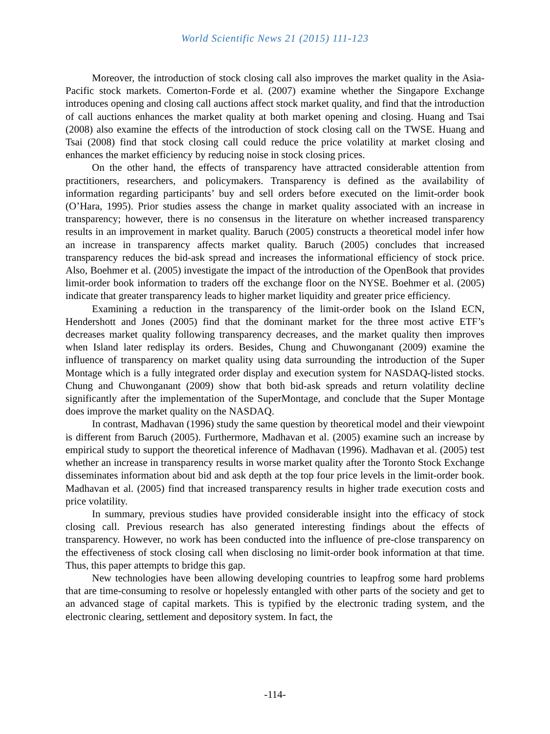World Scientific News 21 (2015) 111-123
Moreover, the introduction of stock closing call also improves the market quality in the Asia-Pacific stock markets. Comerton-Forde et al. (2007) examine whether the Singapore Exchange introduces opening and closing call auctions affect stock market quality, and find that the introduction of call auctions enhances the market quality at both market opening and closing. Huang and Tsai (2008) also examine the effects of the introduction of stock closing call on the TWSE. Huang and Tsai (2008) find that stock closing call could reduce the price volatility at market closing and enhances the market efficiency by reducing noise in stock closing prices.
On the other hand, the effects of transparency have attracted considerable attention from practitioners, researchers, and policymakers. Transparency is defined as the availability of information regarding participants’ buy and sell orders before executed on the limit-order book (O’Hara, 1995). Prior studies assess the change in market quality associated with an increase in transparency; however, there is no consensus in the literature on whether increased transparency results in an improvement in market quality. Baruch (2005) constructs a theoretical model infer how an increase in transparency affects market quality. Baruch (2005) concludes that increased transparency reduces the bid-ask spread and increases the informational efficiency of stock price. Also, Boehmer et al. (2005) investigate the impact of the introduction of the OpenBook that provides limit-order book information to traders off the exchange floor on the NYSE. Boehmer et al. (2005) indicate that greater transparency leads to higher market liquidity and greater price efficiency.
Examining a reduction in the transparency of the limit-order book on the Island ECN, Hendershott and Jones (2005) find that the dominant market for the three most active ETF’s decreases market quality following transparency decreases, and the market quality then improves when Island later redisplay its orders. Besides, Chung and Chuwonganant (2009) examine the influence of transparency on market quality using data surrounding the introduction of the Super Montage which is a fully integrated order display and execution system for NASDAQ-listed stocks. Chung and Chuwonganant (2009) show that both bid-ask spreads and return volatility decline significantly after the implementation of the SuperMontage, and conclude that the Super Montage does improve the market quality on the NASDAQ.
In contrast, Madhavan (1996) study the same question by theoretical model and their viewpoint is different from Baruch (2005). Furthermore, Madhavan et al. (2005) examine such an increase by empirical study to support the theoretical inference of Madhavan (1996). Madhavan et al. (2005) test whether an increase in transparency results in worse market quality after the Toronto Stock Exchange disseminates information about bid and ask depth at the top four price levels in the limit-order book. Madhavan et al. (2005) find that increased transparency results in higher trade execution costs and price volatility.
In summary, previous studies have provided considerable insight into the efficacy of stock closing call. Previous research has also generated interesting findings about the effects of transparency. However, no work has been conducted into the influence of pre-close transparency on the effectiveness of stock closing call when disclosing no limit-order book information at that time. Thus, this paper attempts to bridge this gap.
New technologies have been allowing developing countries to leapfrog some hard problems that are time-consuming to resolve or hopelessly entangled with other parts of the society and get to an advanced stage of capital markets. This is typified by the electronic trading system, and the electronic clearing, settlement and depository system. In fact, the
-114-